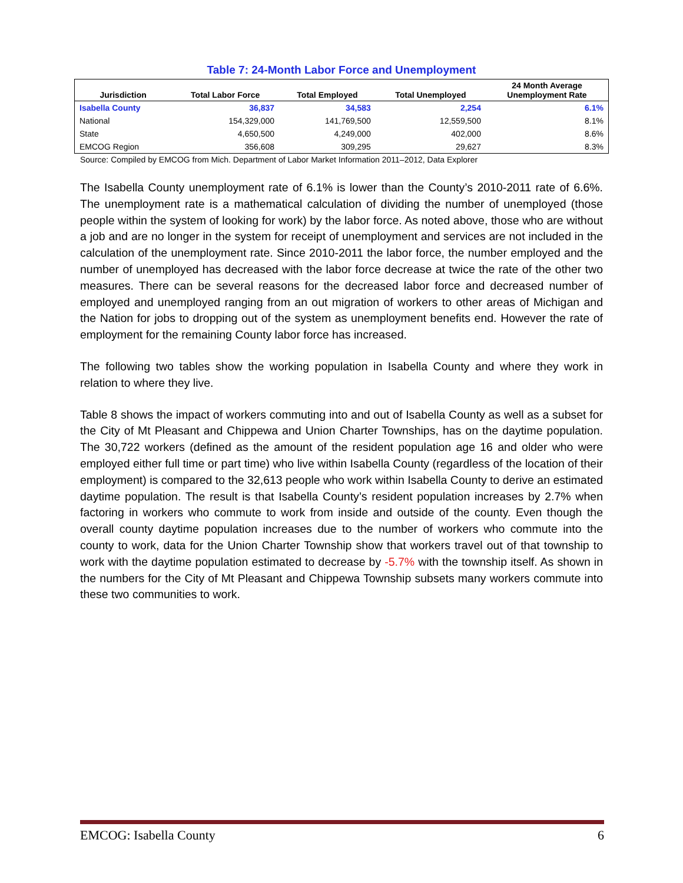Table 7: 24-Month Labor Force and Unemployment
| Jurisdiction | Total Labor Force | Total Employed | Total Unemployed | 24 Month Average Unemployment Rate |
| --- | --- | --- | --- | --- |
| Isabella County | 36,837 | 34,583 | 2,254 | 6.1% |
| National | 154,329,000 | 141,769,500 | 12,559,500 | 8.1% |
| State | 4,650,500 | 4,249,000 | 402,000 | 8.6% |
| EMCOG Region | 356,608 | 309,295 | 29,627 | 8.3% |
Source: Compiled by EMCOG from Mich. Department of Labor Market Information 2011–2012, Data Explorer
The Isabella County unemployment rate of 6.1% is lower than the County’s 2010-2011 rate of 6.6%. The unemployment rate is a mathematical calculation of dividing the number of unemployed (those people within the system of looking for work) by the labor force. As noted above, those who are without a job and are no longer in the system for receipt of unemployment and services are not included in the calculation of the unemployment rate. Since 2010-2011 the labor force, the number employed and the number of unemployed has decreased with the labor force decrease at twice the rate of the other two measures. There can be several reasons for the decreased labor force and decreased number of employed and unemployed ranging from an out migration of workers to other areas of Michigan and the Nation for jobs to dropping out of the system as unemployment benefits end. However the rate of employment for the remaining County labor force has increased.
The following two tables show the working population in Isabella County and where they work in relation to where they live.
Table 8 shows the impact of workers commuting into and out of Isabella County as well as a subset for the City of Mt Pleasant and Chippewa and Union Charter Townships, has on the daytime population. The 30,722 workers (defined as the amount of the resident population age 16 and older who were employed either full time or part time) who live within Isabella County (regardless of the location of their employment) is compared to the 32,613 people who work within Isabella County to derive an estimated daytime population. The result is that Isabella County’s resident population increases by 2.7% when factoring in workers who commute to work from inside and outside of the county. Even though the overall county daytime population increases due to the number of workers who commute into the county to work, data for the Union Charter Township show that workers travel out of that township to work with the daytime population estimated to decrease by -5.7% with the township itself. As shown in the numbers for the City of Mt Pleasant and Chippewa Township subsets many workers commute into these two communities to work.
EMCOG: Isabella County 6